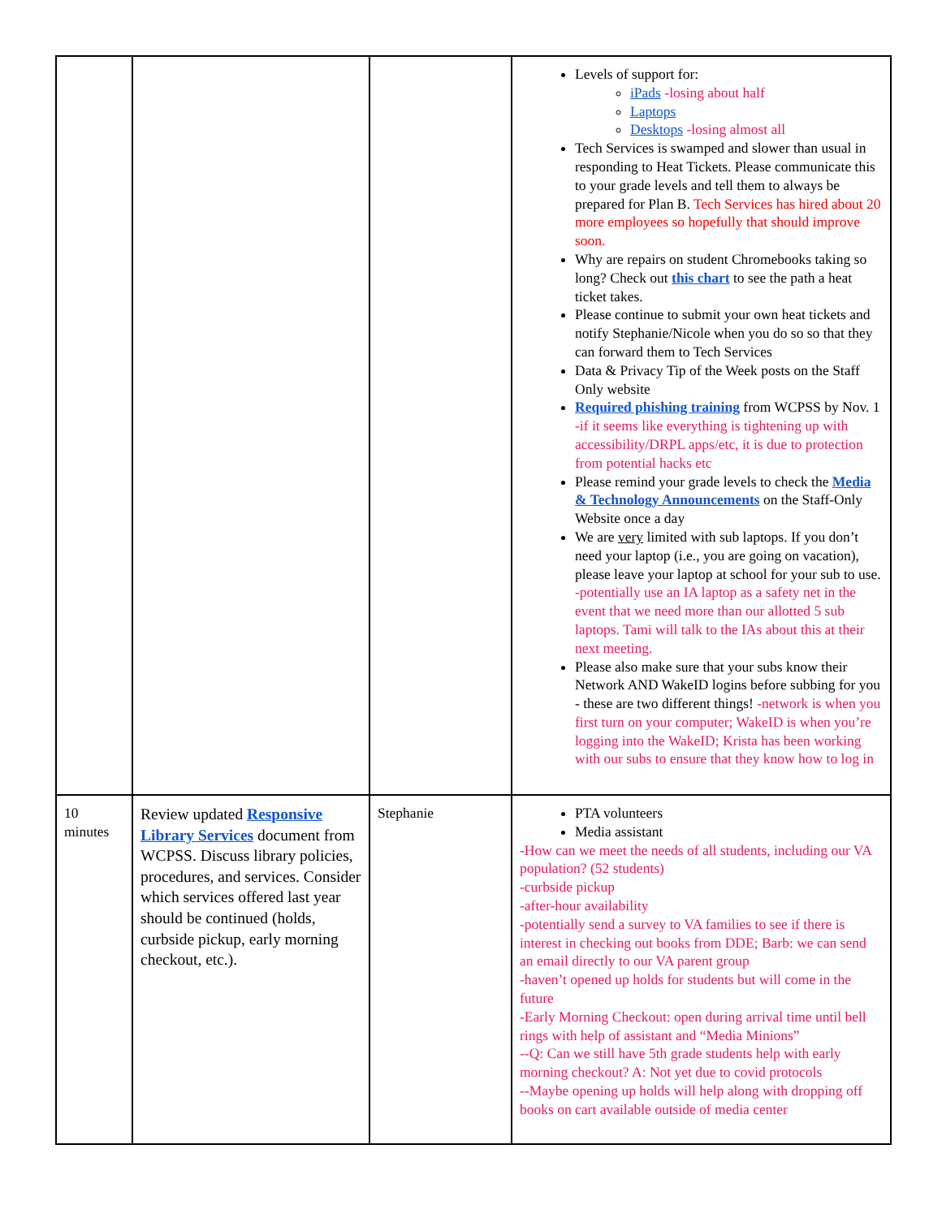| | | | Levels of support for: iPads -losing about half Laptops Desktops -losing almost all Tech Services is swamped and slower than usual in responding to Heat Tickets. Please communicate this to your grade levels and tell them to always be prepared for Plan B. Tech Services has hired about 20 more employees so hopefully that should improve soon. Why are repairs on student Chromebooks taking so long? Check out this chart to see the path a heat ticket takes. Please continue to submit your own heat tickets and notify Stephanie/Nicole when you do so so that they can forward them to Tech Services Data & Privacy Tip of the Week posts on the Staff Only website Required phishing training from WCPSS by Nov. 1 -if it seems like everything is tightening up with accessibility/DRPL apps/etc, it is due to protection from potential hacks etc Please remind your grade levels to check the Media & Technology Announcements on the Staff-Only Website once a day We are very limited with sub laptops. If you don’t need your laptop (i.e., you are going on vacation), please leave your laptop at school for your sub to use. -potentially use an IA laptop as a safety net in the event that we need more than our allotted 5 sub laptops. Tami will talk to the IAs about this at their next meeting. Please also make sure that your subs know their Network AND WakeID logins before subbing for you - these are two different things! -network is when you first turn on your computer; WakeID is when you’re logging into the WakeID; Krista has been working with our subs to ensure that they know how to log in |
| 10 minutes | Review updated Responsive Library Services document from WCPSS. Discuss library policies, procedures, and services. Consider which services offered last year should be continued (holds, curbside pickup, early morning checkout, etc.). | Stephanie | PTA volunteers Media assistant -How can we meet the needs of all students, including our VA population? (52 students) -curbside pickup -after-hour availability -potentially send a survey to VA families to see if there is interest in checking out books from DDE; Barb: we can send an email directly to our VA parent group -haven’t opened up holds for students but will come in the future -Early Morning Checkout: open during arrival time until bell rings with help of assistant and “Media Minions” --Q: Can we still have 5th grade students help with early morning checkout? A: Not yet due to covid protocols --Maybe opening up holds will help along with dropping off books on cart available outside of media center |